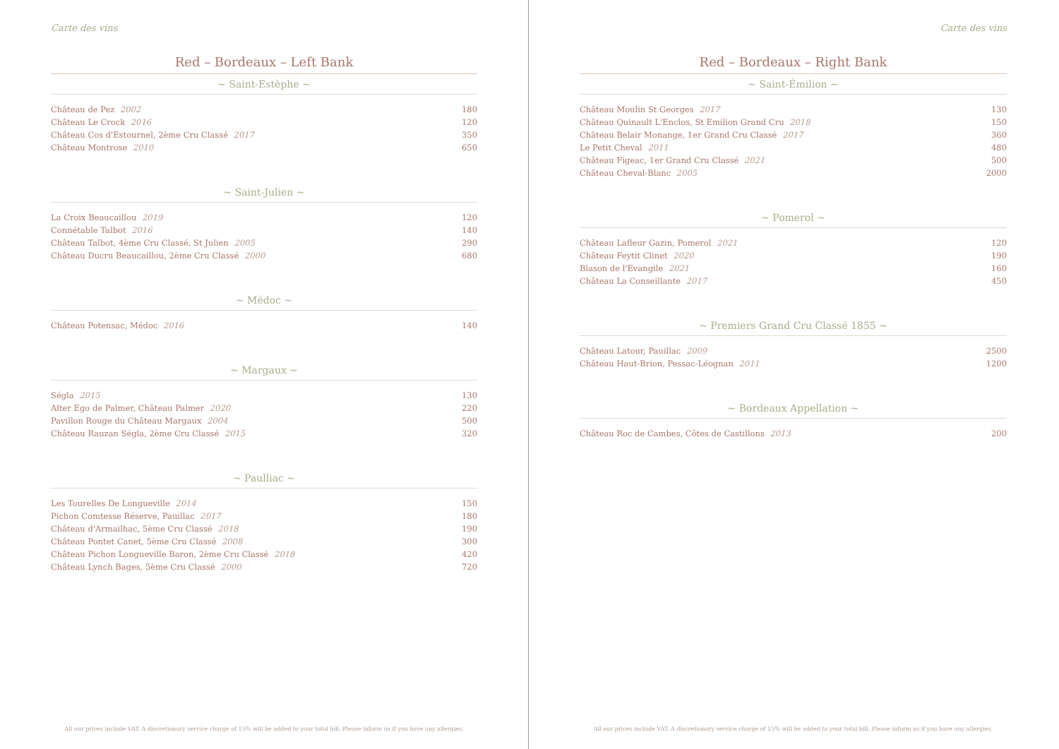Carte des vins
Red – Bordeaux – Left Bank
~ Saint-Estèphe ~
| Château de Pez 2002 | 180 |
| Château Le Crock 2016 | 120 |
| Château Cos d'Estournel, 2ème Cru Classé 2017 | 350 |
| Château Montrose 2010 | 650 |
~ Saint-Julien ~
| La Croix Beaucaillou 2019 | 120 |
| Connétable Talbot 2016 | 140 |
| Château Talbot, 4ème Cru Classé, St Julien 2005 | 290 |
| Château Ducru Beaucaillou, 2ème Cru Classé 2000 | 680 |
~ Médoc ~
| Château Potensac, Médoc 2016 | 140 |
~ Margaux ~
| Ségla 2015 | 130 |
| Alter Ego de Palmer, Château Palmer 2020 | 220 |
| Pavillon Rouge du Château Margaux 2004 | 500 |
| Château Rauzan Ségla, 2ème Cru Classé 2015 | 320 |
~ Paulliac ~
| Les Tourelles De Longueville 2014 | 150 |
| Pichon Comtesse Réserve, Pauillac 2017 | 180 |
| Château d'Armailhac, 5ème Cru Classé 2018 | 190 |
| Château Pontet Canet, 5ème Cru Classé 2008 | 300 |
| Château Pichon Longueville Baron, 2ème Cru Classé 2018 | 420 |
| Château Lynch Bages, 5ème Cru Classé 2000 | 720 |
All our prices include VAT. A discretionary service charge of 15% will be added to your total bill. Please inform us if you have any allergies.
Carte des vins
Red – Bordeaux – Right Bank
~ Saint-Émilion ~
| Château Moulin St Georges 2017 | 130 |
| Château Quinault L'Enclos, St Emilion Grand Cru 2018 | 150 |
| Château Belair Monange, 1er Grand Cru Classé 2017 | 360 |
| Le Petit Cheval 2011 | 480 |
| Château Figeac, 1er Grand Cru Classé 2021 | 500 |
| Château Cheval-Blanc 2005 | 2000 |
~ Pomerol ~
| Château Lafleur Gazin, Pomerol 2021 | 120 |
| Château Feytit Clinet 2020 | 190 |
| Blason de l'Evangile 2021 | 160 |
| Château La Conseillante 2017 | 450 |
~ Premiers Grand Cru Classé 1855 ~
| Château Latour, Pauillac 2009 | 2500 |
| Château Haut-Brion, Pessac-Léognan 2011 | 1200 |
~ Bordeaux Appellation ~
| Château Roc de Cambes, Côtes de Castillons 2013 | 200 |
All our prices include VAT. A discretionary service charge of 15% will be added to your total bill. Please inform us if you have any allergies.